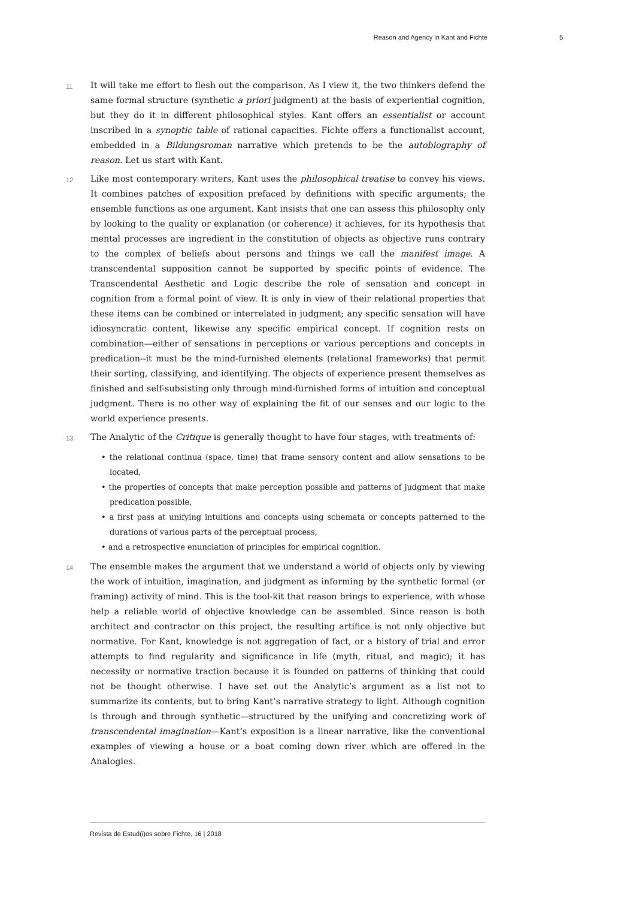Reason and Agency in Kant and Fichte 5
11
It will take me effort to flesh out the comparison. As I view it, the two thinkers defend the same formal structure (synthetic a priori judgment) at the basis of experiential cognition, but they do it in different philosophical styles. Kant offers an essentialist or account inscribed in a synoptic table of rational capacities. Fichte offers a functionalist account, embedded in a Bildungsroman narrative which pretends to be the autobiography of reason. Let us start with Kant.
12
Like most contemporary writers, Kant uses the philosophical treatise to convey his views. It combines patches of exposition prefaced by definitions with specific arguments; the ensemble functions as one argument. Kant insists that one can assess this philosophy only by looking to the quality or explanation (or coherence) it achieves, for its hypothesis that mental processes are ingredient in the constitution of objects as objective runs contrary to the complex of beliefs about persons and things we call the manifest image. A transcendental supposition cannot be supported by specific points of evidence. The Transcendental Aesthetic and Logic describe the role of sensation and concept in cognition from a formal point of view. It is only in view of their relational properties that these items can be combined or interrelated in judgment; any specific sensation will have idiosyncratic content, likewise any specific empirical concept. If cognition rests on combination—either of sensations in perceptions or various perceptions and concepts in predication--it must be the mind-furnished elements (relational frameworks) that permit their sorting, classifying, and identifying. The objects of experience present themselves as finished and self-subsisting only through mind-furnished forms of intuition and conceptual judgment. There is no other way of explaining the fit of our senses and our logic to the world experience presents.
13
The Analytic of the Critique is generally thought to have four stages, with treatments of:
• the relational continua (space, time) that frame sensory content and allow sensations to be located,
• the properties of concepts that make perception possible and patterns of judgment that make predication possible,
• a first pass at unifying intuitions and concepts using schemata or concepts patterned to the durations of various parts of the perceptual process,
• and a retrospective enunciation of principles for empirical cognition.
14
The ensemble makes the argument that we understand a world of objects only by viewing the work of intuition, imagination, and judgment as informing by the synthetic formal (or framing) activity of mind. This is the tool-kit that reason brings to experience, with whose help a reliable world of objective knowledge can be assembled. Since reason is both architect and contractor on this project, the resulting artifice is not only objective but normative. For Kant, knowledge is not aggregation of fact, or a history of trial and error attempts to find regularity and significance in life (myth, ritual, and magic); it has necessity or normative traction because it is founded on patterns of thinking that could not be thought otherwise. I have set out the Analytic’s argument as a list not to summarize its contents, but to bring Kant’s narrative strategy to light. Although cognition is through and through synthetic—structured by the unifying and concretizing work of transcendental imagination—Kant’s exposition is a linear narrative, like the conventional examples of viewing a house or a boat coming down river which are offered in the Analogies.
Revista de Estud(i)os sobre Fichte, 16 | 2018